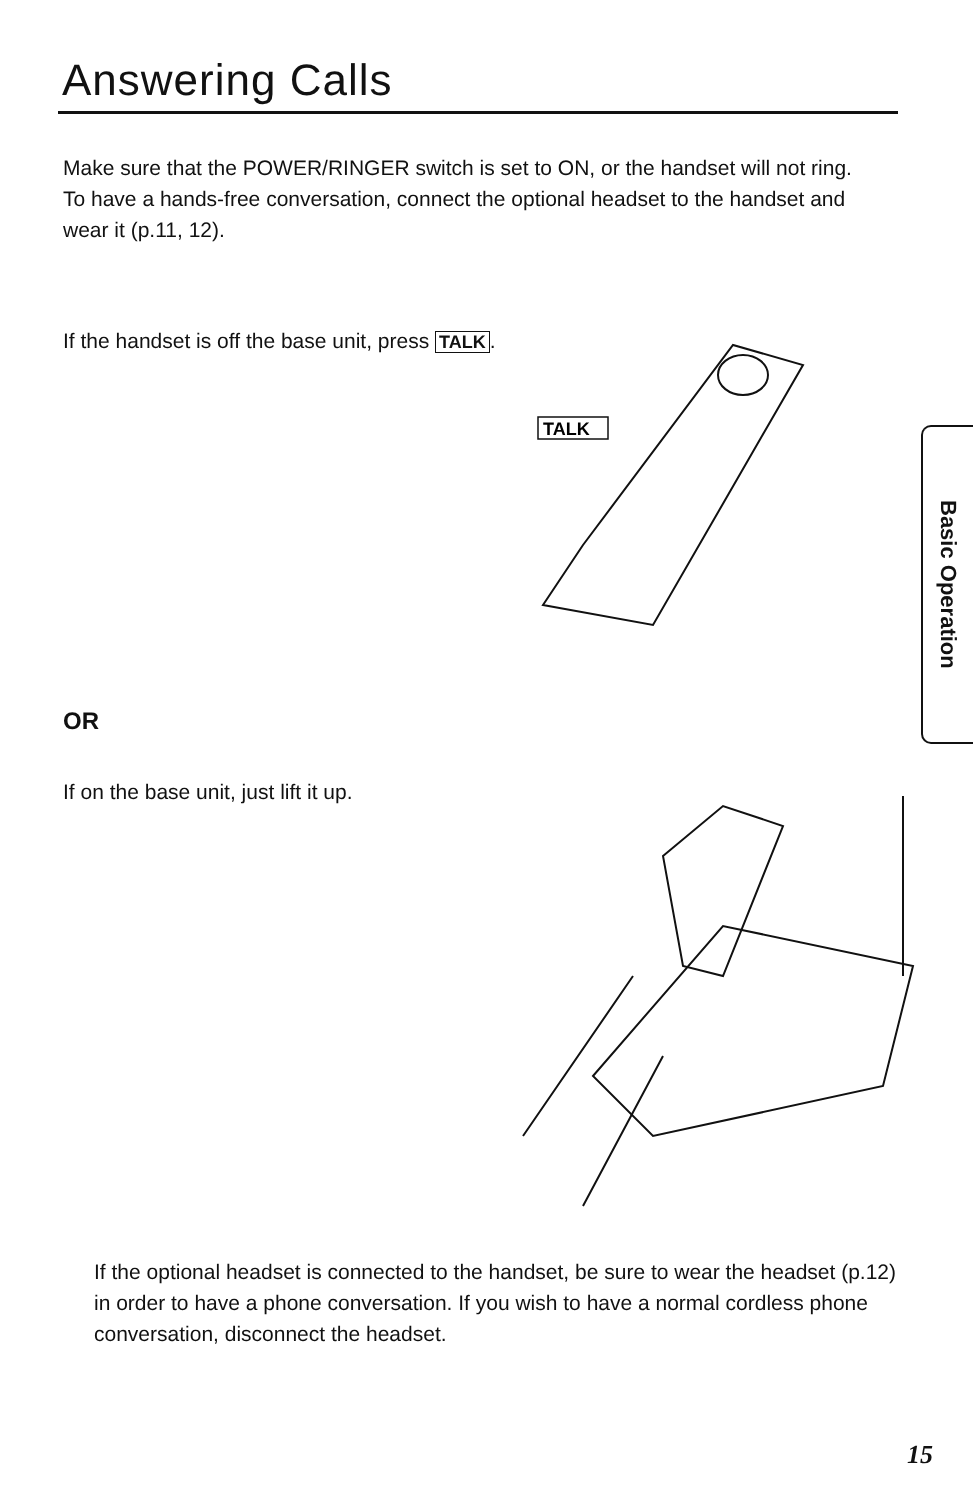Answering Calls
Make sure that the POWER/RINGER switch is set to ON, or the handset will not ring.
To have a hands-free conversation, connect the optional headset to the handset and wear it (p.11, 12).
If the handset is off the base unit, press TALK.
TALK
OR
If on the base unit, just lift it up.
If the optional headset is connected to the handset, be sure to wear the headset (p.12) in order to have a phone conversation. If you wish to have a normal cordless phone conversation, disconnect the headset.
Basic Operation
15